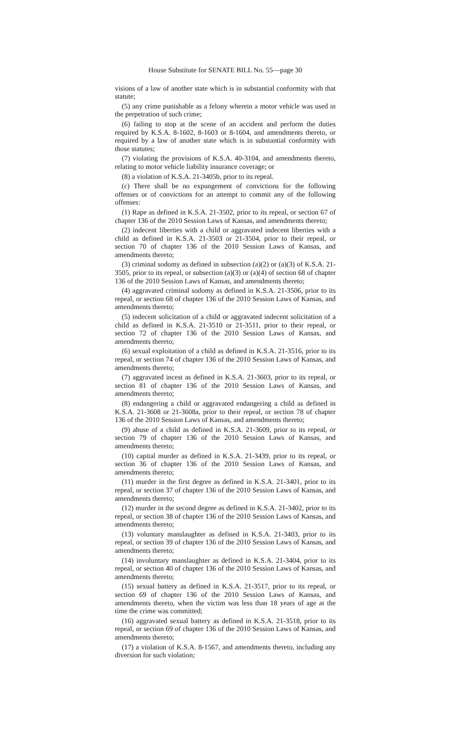House Substitute for SENATE BILL No. 55—page 30
visions of a law of another state which is in substantial conformity with that statute;
(5) any crime punishable as a felony wherein a motor vehicle was used in the perpetration of such crime;
(6) failing to stop at the scene of an accident and perform the duties required by K.S.A. 8-1602, 8-1603 or 8-1604, and amendments thereto, or required by a law of another state which is in substantial conformity with those statutes;
(7) violating the provisions of K.S.A. 40-3104, and amendments thereto, relating to motor vehicle liability insurance coverage; or
(8) a violation of K.S.A. 21-3405b, prior to its repeal.
(c) There shall be no expungement of convictions for the following offenses or of convictions for an attempt to commit any of the following offenses:
(1) Rape as defined in K.S.A. 21-3502, prior to its repeal, or section 67 of chapter 136 of the 2010 Session Laws of Kansas, and amendments thereto;
(2) indecent liberties with a child or aggravated indecent liberties with a child as defined in K.S.A. 21-3503 or 21-3504, prior to their repeal, or section 70 of chapter 136 of the 2010 Session Laws of Kansas, and amendments thereto;
(3) criminal sodomy as defined in subsection (a)(2) or (a)(3) of K.S.A. 21-3505, prior to its repeal, or subsection (a)(3) or (a)(4) of section 68 of chapter 136 of the 2010 Session Laws of Kansas, and amendments thereto;
(4) aggravated criminal sodomy as defined in K.S.A. 21-3506, prior to its repeal, or section 68 of chapter 136 of the 2010 Session Laws of Kansas, and amendments thereto;
(5) indecent solicitation of a child or aggravated indecent solicitation of a child as defined in K.S.A. 21-3510 or 21-3511, prior to their repeal, or section 72 of chapter 136 of the 2010 Session Laws of Kansas, and amendments thereto;
(6) sexual exploitation of a child as defined in K.S.A. 21-3516, prior to its repeal, or section 74 of chapter 136 of the 2010 Session Laws of Kansas, and amendments thereto;
(7) aggravated incest as defined in K.S.A. 21-3603, prior to its repeal, or section 81 of chapter 136 of the 2010 Session Laws of Kansas, and amendments thereto;
(8) endangering a child or aggravated endangering a child as defined in K.S.A. 21-3608 or 21-3608a, prior to their repeal, or section 78 of chapter 136 of the 2010 Session Laws of Kansas, and amendments thereto;
(9) abuse of a child as defined in K.S.A. 21-3609, prior to its repeal, or section 79 of chapter 136 of the 2010 Session Laws of Kansas, and amendments thereto;
(10) capital murder as defined in K.S.A. 21-3439, prior to its repeal, or section 36 of chapter 136 of the 2010 Session Laws of Kansas, and amendments thereto;
(11) murder in the first degree as defined in K.S.A. 21-3401, prior to its repeal, or section 37 of chapter 136 of the 2010 Session Laws of Kansas, and amendments thereto;
(12) murder in the second degree as defined in K.S.A. 21-3402, prior to its repeal, or section 38 of chapter 136 of the 2010 Session Laws of Kansas, and amendments thereto;
(13) voluntary manslaughter as defined in K.S.A. 21-3403, prior to its repeal, or section 39 of chapter 136 of the 2010 Session Laws of Kansas, and amendments thereto;
(14) involuntary manslaughter as defined in K.S.A. 21-3404, prior to its repeal, or section 40 of chapter 136 of the 2010 Session Laws of Kansas, and amendments thereto;
(15) sexual battery as defined in K.S.A. 21-3517, prior to its repeal, or section 69 of chapter 136 of the 2010 Session Laws of Kansas, and amendments thereto, when the victim was less than 18 years of age at the time the crime was committed;
(16) aggravated sexual battery as defined in K.S.A. 21-3518, prior to its repeal, or section 69 of chapter 136 of the 2010 Session Laws of Kansas, and amendments thereto;
(17) a violation of K.S.A. 8-1567, and amendments thereto, including any diversion for such violation;